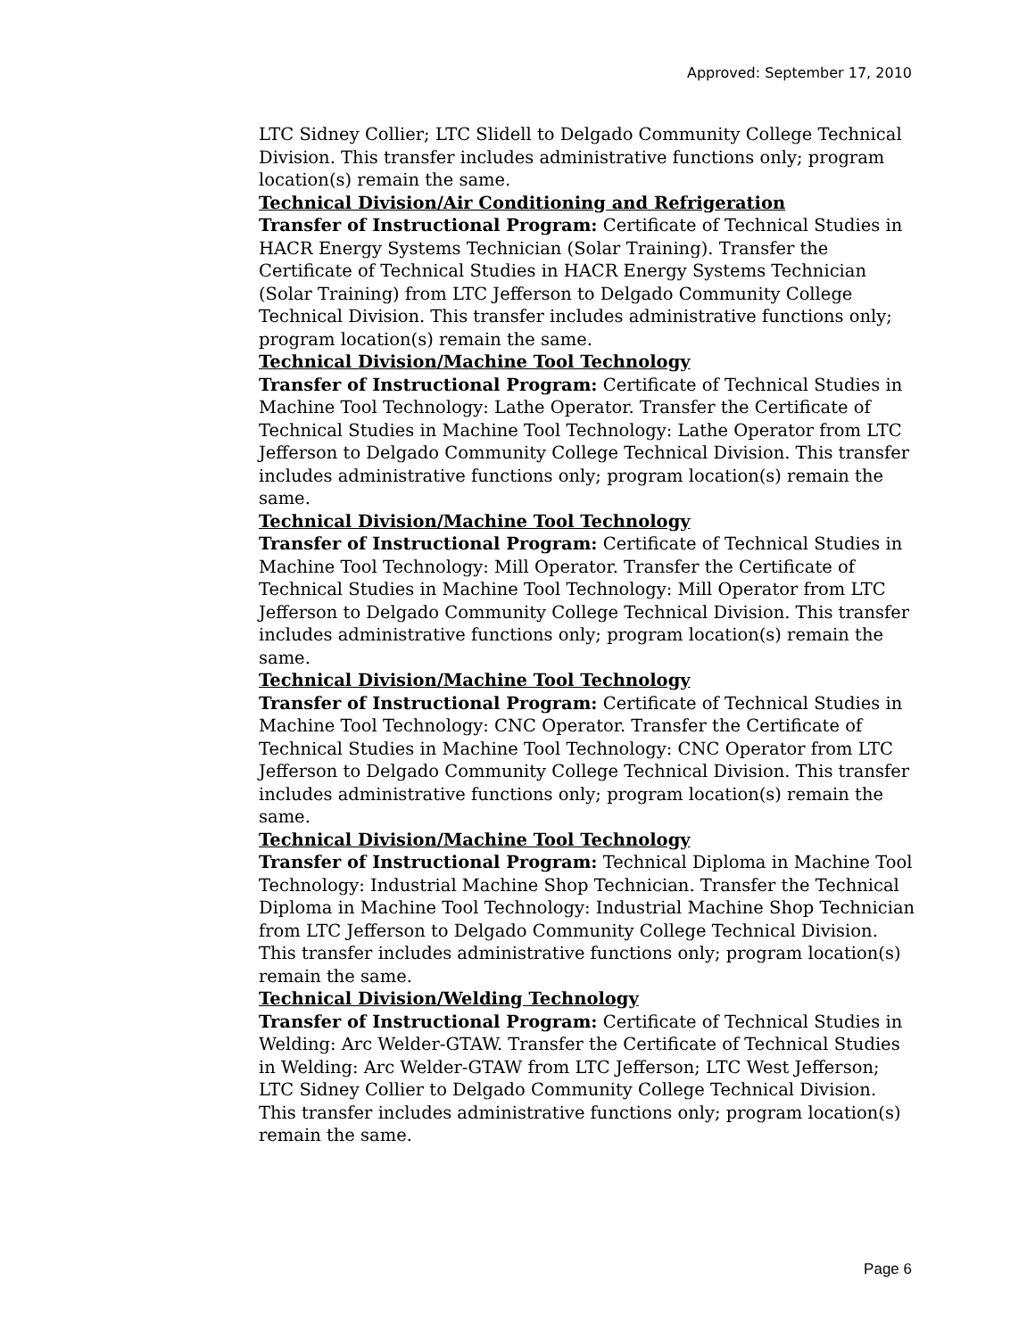Approved: September 17, 2010
LTC Sidney Collier; LTC Slidell to Delgado Community College Technical Division. This transfer includes administrative functions only; program location(s) remain the same.
Technical Division/Air Conditioning and Refrigeration
Transfer of Instructional Program: Certificate of Technical Studies in HACR Energy Systems Technician (Solar Training). Transfer the Certificate of Technical Studies in HACR Energy Systems Technician (Solar Training) from LTC Jefferson to Delgado Community College Technical Division. This transfer includes administrative functions only; program location(s) remain the same.
Technical Division/Machine Tool Technology
Transfer of Instructional Program: Certificate of Technical Studies in Machine Tool Technology: Lathe Operator. Transfer the Certificate of Technical Studies in Machine Tool Technology: Lathe Operator from LTC Jefferson to Delgado Community College Technical Division. This transfer includes administrative functions only; program location(s) remain the same.
Technical Division/Machine Tool Technology
Transfer of Instructional Program: Certificate of Technical Studies in Machine Tool Technology: Mill Operator. Transfer the Certificate of Technical Studies in Machine Tool Technology: Mill Operator from LTC Jefferson to Delgado Community College Technical Division. This transfer includes administrative functions only; program location(s) remain the same.
Technical Division/Machine Tool Technology
Transfer of Instructional Program: Certificate of Technical Studies in Machine Tool Technology: CNC Operator. Transfer the Certificate of Technical Studies in Machine Tool Technology: CNC Operator from LTC Jefferson to Delgado Community College Technical Division. This transfer includes administrative functions only; program location(s) remain the same.
Technical Division/Machine Tool Technology
Transfer of Instructional Program: Technical Diploma in Machine Tool Technology: Industrial Machine Shop Technician. Transfer the Technical Diploma in Machine Tool Technology: Industrial Machine Shop Technician from LTC Jefferson to Delgado Community College Technical Division. This transfer includes administrative functions only; program location(s) remain the same.
Technical Division/Welding Technology
Transfer of Instructional Program: Certificate of Technical Studies in Welding: Arc Welder-GTAW. Transfer the Certificate of Technical Studies in Welding: Arc Welder-GTAW from LTC Jefferson; LTC West Jefferson; LTC Sidney Collier to Delgado Community College Technical Division. This transfer includes administrative functions only; program location(s) remain the same.
Page 6